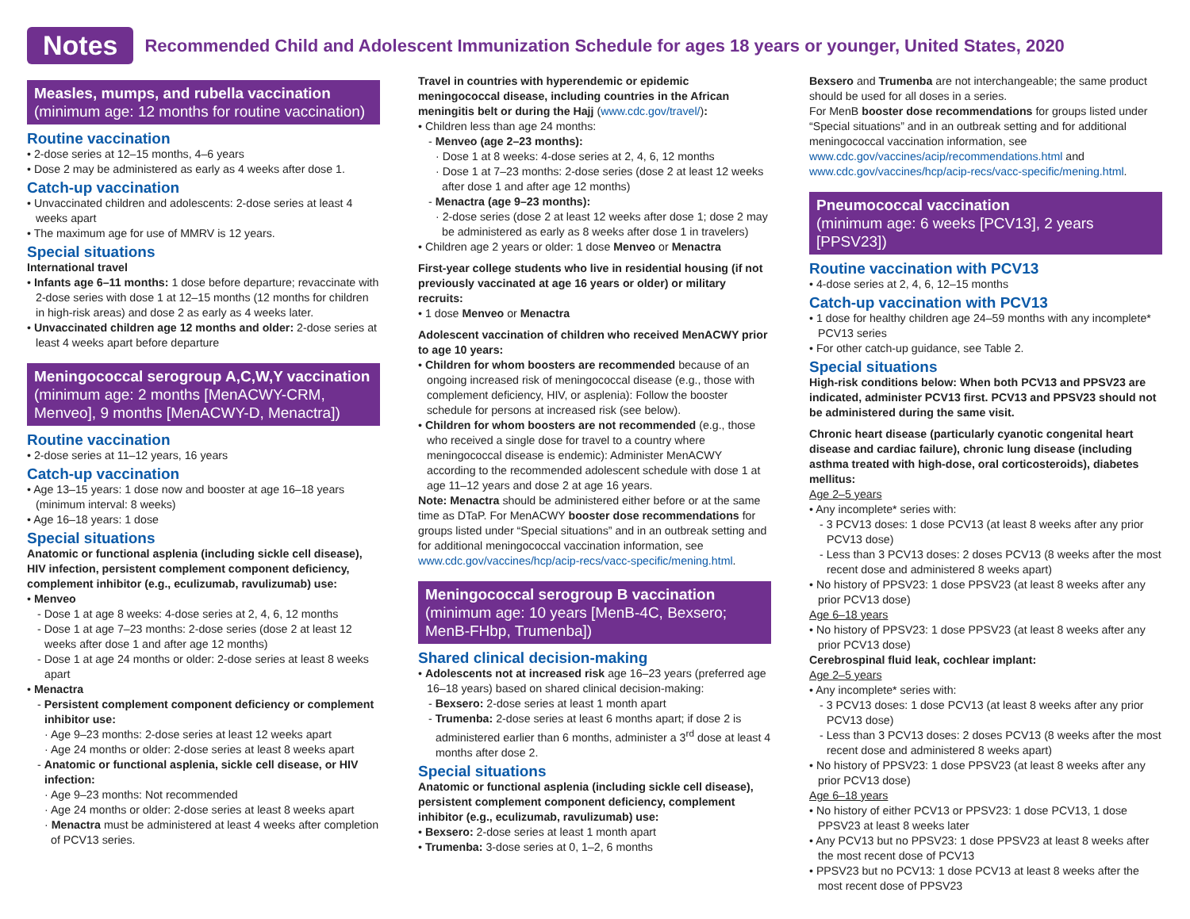Notes
Recommended Child and Adolescent Immunization Schedule for ages 18 years or younger, United States, 2020
Measles, mumps, and rubella vaccination
(minimum age: 12 months for routine vaccination)
Routine vaccination
• 2-dose series at 12–15 months, 4–6 years
• Dose 2 may be administered as early as 4 weeks after dose 1.
Catch-up vaccination
• Unvaccinated children and adolescents: 2-dose series at least 4 weeks apart
• The maximum age for use of MMRV is 12 years.
Special situations
International travel
• Infants age 6–11 months: 1 dose before departure; revaccinate with 2-dose series with dose 1 at 12–15 months (12 months for children in high-risk areas) and dose 2 as early as 4 weeks later.
• Unvaccinated children age 12 months and older: 2-dose series at least 4 weeks apart before departure
Meningococcal serogroup A,C,W,Y vaccination
(minimum age: 2 months [MenACWY-CRM, Menveo], 9 months [MenACWY-D, Menactra])
Routine vaccination
• 2-dose series at 11–12 years, 16 years
Catch-up vaccination
• Age 13–15 years: 1 dose now and booster at age 16–18 years (minimum interval: 8 weeks)
• Age 16–18 years: 1 dose
Special situations
Anatomic or functional asplenia (including sickle cell disease), HIV infection, persistent complement component deficiency, complement inhibitor (e.g., eculizumab, ravulizumab) use:
• Menveo
- Dose 1 at age 8 weeks: 4-dose series at 2, 4, 6, 12 months
- Dose 1 at age 7–23 months: 2-dose series (dose 2 at least 12 weeks after dose 1 and after age 12 months)
- Dose 1 at age 24 months or older: 2-dose series at least 8 weeks apart
• Menactra
- Persistent complement component deficiency or complement inhibitor use:
· Age 9–23 months: 2-dose series at least 12 weeks apart
· Age 24 months or older: 2-dose series at least 8 weeks apart
- Anatomic or functional asplenia, sickle cell disease, or HIV infection:
· Age 9–23 months: Not recommended
· Age 24 months or older: 2-dose series at least 8 weeks apart
· Menactra must be administered at least 4 weeks after completion of PCV13 series.
Travel in countries with hyperendemic or epidemic meningococcal disease, including countries in the African meningitis belt or during the Hajj (www.cdc.gov/travel/):
• Children less than age 24 months:
- Menveo (age 2–23 months):
· Dose 1 at 8 weeks: 4-dose series at 2, 4, 6, 12 months
· Dose 1 at 7–23 months: 2-dose series (dose 2 at least 12 weeks after dose 1 and after age 12 months)
- Menactra (age 9–23 months):
· 2-dose series (dose 2 at least 12 weeks after dose 1; dose 2 may be administered as early as 8 weeks after dose 1 in travelers)
• Children age 2 years or older: 1 dose Menveo or Menactra
First-year college students who live in residential housing (if not previously vaccinated at age 16 years or older) or military recruits:
• 1 dose Menveo or Menactra
Adolescent vaccination of children who received MenACWY prior to age 10 years:
• Children for whom boosters are recommended because of an ongoing increased risk of meningococcal disease (e.g., those with complement deficiency, HIV, or asplenia): Follow the booster schedule for persons at increased risk (see below).
• Children for whom boosters are not recommended (e.g., those who received a single dose for travel to a country where meningococcal disease is endemic): Administer MenACWY according to the recommended adolescent schedule with dose 1 at age 11–12 years and dose 2 at age 16 years.
Note: Menactra should be administered either before or at the same time as DTaP. For MenACWY booster dose recommendations for groups listed under “Special situations” and in an outbreak setting and for additional meningococcal vaccination information, see www.cdc.gov/vaccines/hcp/acip-recs/vacc-specific/mening.html.
Meningococcal serogroup B vaccination
(minimum age: 10 years [MenB-4C, Bexsero; MenB-FHbp, Trumenba])
Shared clinical decision-making
• Adolescents not at increased risk age 16–23 years (preferred age 16–18 years) based on shared clinical decision-making:
- Bexsero: 2-dose series at least 1 month apart
- Trumenba: 2-dose series at least 6 months apart; if dose 2 is administered earlier than 6 months, administer a 3<sup>rd</sup> dose at least 4 months after dose 2.
Special situations
Anatomic or functional asplenia (including sickle cell disease), persistent complement component deficiency, complement inhibitor (e.g., eculizumab, ravulizumab) use:
• Bexsero: 2-dose series at least 1 month apart
• Trumenba: 3-dose series at 0, 1–2, 6 months
Bexsero and Trumenba are not interchangeable; the same product should be used for all doses in a series.
For MenB booster dose recommendations for groups listed under “Special situations” and in an outbreak setting and for additional meningococcal vaccination information, see www.cdc.gov/vaccines/acip/recommendations.html and www.cdc.gov/vaccines/hcp/acip-recs/vacc-specific/mening.html.
Pneumococcal vaccination
(minimum age: 6 weeks [PCV13], 2 years [PPSV23])
Routine vaccination with PCV13
• 4-dose series at 2, 4, 6, 12–15 months
Catch-up vaccination with PCV13
• 1 dose for healthy children age 24–59 months with any incomplete* PCV13 series
• For other catch-up guidance, see Table 2.
Special situations
High-risk conditions below: When both PCV13 and PPSV23 are indicated, administer PCV13 first. PCV13 and PPSV23 should not be administered during the same visit.
Chronic heart disease (particularly cyanotic congenital heart disease and cardiac failure), chronic lung disease (including asthma treated with high-dose, oral corticosteroids), diabetes mellitus:
Age 2–5 years
• Any incomplete* series with:
- 3 PCV13 doses: 1 dose PCV13 (at least 8 weeks after any prior PCV13 dose)
- Less than 3 PCV13 doses: 2 doses PCV13 (8 weeks after the most recent dose and administered 8 weeks apart)
• No history of PPSV23: 1 dose PPSV23 (at least 8 weeks after any prior PCV13 dose)
Age 6–18 years
• No history of PPSV23: 1 dose PPSV23 (at least 8 weeks after any prior PCV13 dose)
Cerebrospinal fluid leak, cochlear implant:
Age 2–5 years
• Any incomplete* series with:
- 3 PCV13 doses: 1 dose PCV13 (at least 8 weeks after any prior PCV13 dose)
- Less than 3 PCV13 doses: 2 doses PCV13 (8 weeks after the most recent dose and administered 8 weeks apart)
• No history of PPSV23: 1 dose PPSV23 (at least 8 weeks after any prior PCV13 dose)
Age 6–18 years
• No history of either PCV13 or PPSV23: 1 dose PCV13, 1 dose PPSV23 at least 8 weeks later
• Any PCV13 but no PPSV23: 1 dose PPSV23 at least 8 weeks after the most recent dose of PCV13
• PPSV23 but no PCV13: 1 dose PCV13 at least 8 weeks after the most recent dose of PPSV23